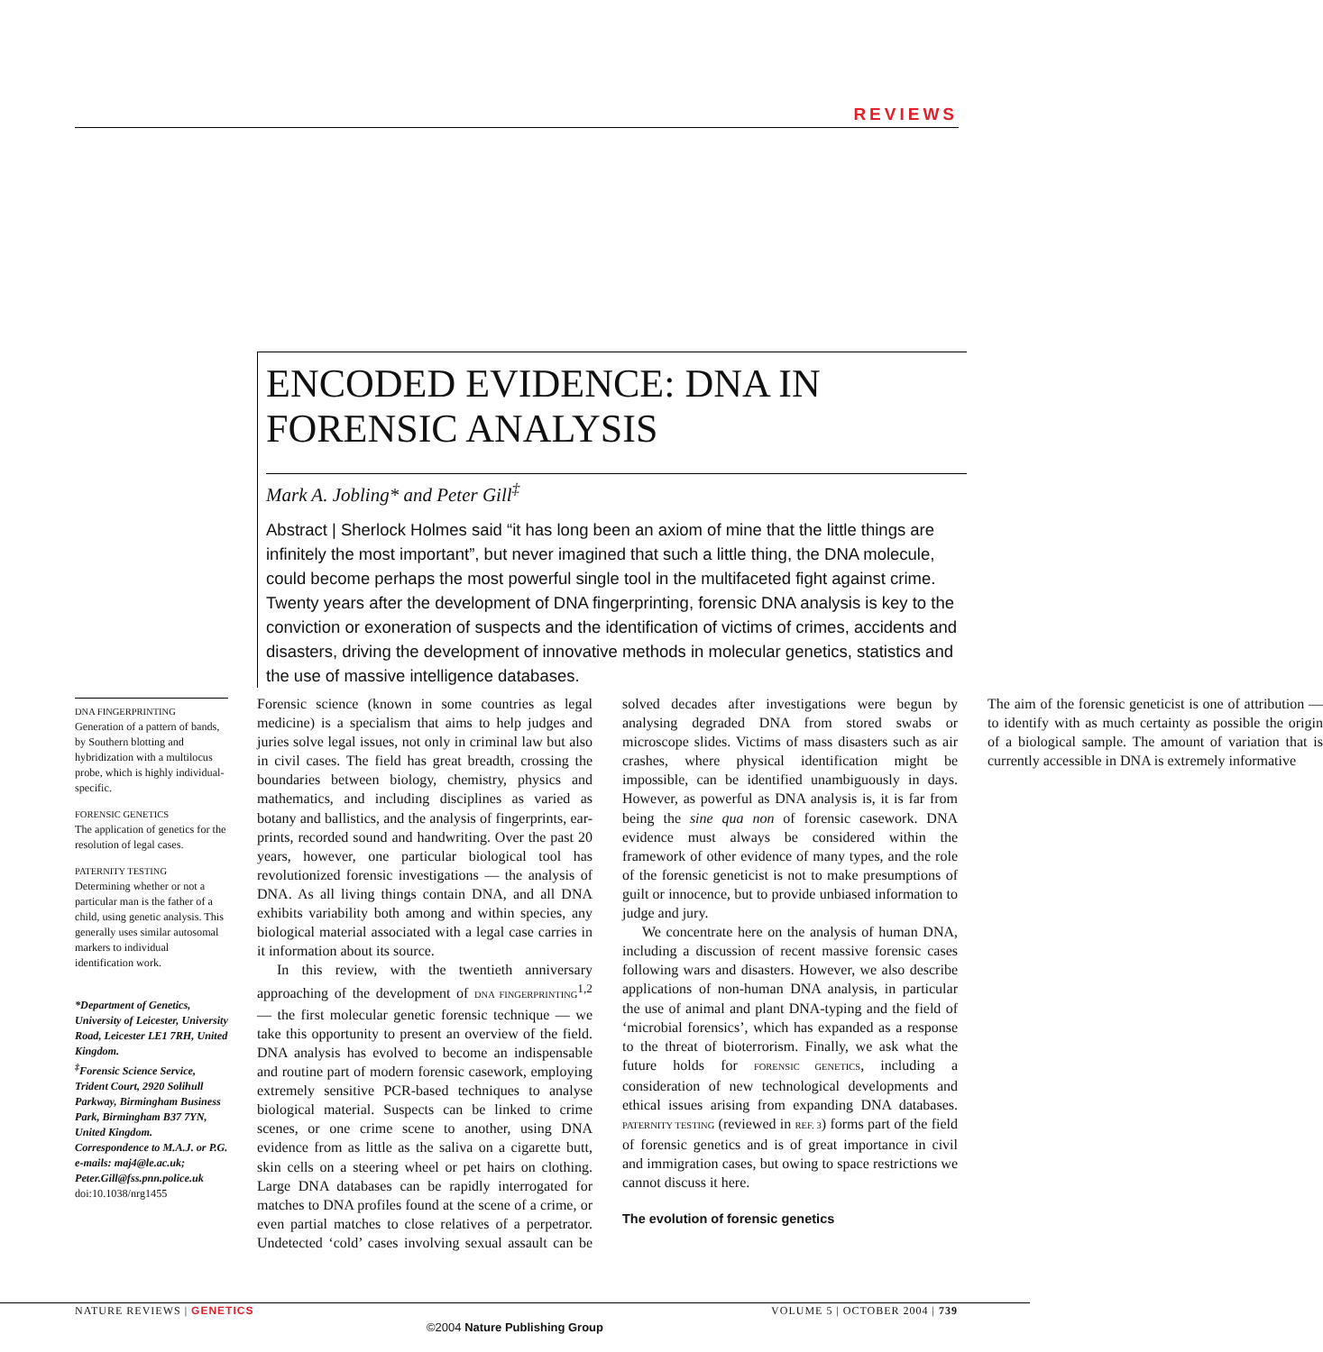REVIEWS
ENCODED EVIDENCE: DNA IN FORENSIC ANALYSIS
Mark A. Jobling* and Peter Gill<sup>‡</sup>
Abstract | Sherlock Holmes said “it has long been an axiom of mine that the little things are infinitely the most important”, but never imagined that such a little thing, the DNA molecule, could become perhaps the most powerful single tool in the multifaceted fight against crime. Twenty years after the development of DNA fingerprinting, forensic DNA analysis is key to the conviction or exoneration of suspects and the identification of victims of crimes, accidents and disasters, driving the development of innovative methods in molecular genetics, statistics and the use of massive intelligence databases.
DNA FINGERPRINTING
Generation of a pattern of bands, by Southern blotting and hybridization with a multilocus probe, which is highly individual-specific.
FORENSIC GENETICS
The application of genetics for the resolution of legal cases.
PATERNITY TESTING
Determining whether or not a particular man is the father of a child, using genetic analysis. This generally uses similar autosomal markers to individual identification work.
*Department of Genetics, University of Leicester, University Road, Leicester LE1 7RH, United Kingdom.
<sup>‡</sup> Forensic Science Service, Trident Court, 2920 Solihull Parkway, Birmingham Business Park, Birmingham B37 7YN, United Kingdom.
Correspondence to M.A.J. or P.G.
e-mails: maj4@le.ac.uk; Peter.Gill@fss.pnn.police.uk
doi:10.1038/nrg1455
Forensic science (known in some countries as legal medicine) is a specialism that aims to help judges and juries solve legal issues, not only in criminal law but also in civil cases. The field has great breadth, crossing the boundaries between biology, chemistry, physics and mathematics, and including disciplines as varied as botany and ballistics, and the analysis of fingerprints, ear-prints, recorded sound and handwriting. Over the past 20 years, however, one particular biological tool has revolutionized forensic investigations — the analysis of DNA. As all living things contain DNA, and all DNA exhibits variability both among and within species, any biological material associated with a legal case carries in it information about its source.
In this review, with the twentieth anniversary approaching of the development of DNA FINGERPRINTING<sup>1,2</sup> — the first molecular genetic forensic technique — we take this opportunity to present an overview of the field. DNA analysis has evolved to become an indispensable and routine part of modern forensic casework, employing extremely sensitive PCR-based techniques to analyse biological material. Suspects can be linked to crime scenes, or one crime scene to another, using DNA evidence from as little as the saliva on a cigarette butt, skin cells on a steering wheel or pet hairs on clothing. Large DNA databases can be rapidly interrogated for matches to DNA profiles found at the scene of a crime, or even partial matches to close relatives of a perpetrator. Undetected ‘cold’ cases involving sexual assault can be solved decades after investigations were begun by analysing degraded DNA from stored swabs or microscope slides. Victims of mass disasters such as air crashes, where physical identification might be impossible, can be identified unambiguously in days. However, as powerful as DNA analysis is, it is far from being the sine qua non of forensic casework. DNA evidence must always be considered within the framework of other evidence of many types, and the role of the forensic geneticist is not to make presumptions of guilt or innocence, but to provide unbiased information to judge and jury.
We concentrate here on the analysis of human DNA, including a discussion of recent massive forensic cases following wars and disasters. However, we also describe applications of non-human DNA analysis, in particular the use of animal and plant DNA-typing and the field of ‘microbial forensics’, which has expanded as a response to the threat of bioterrorism. Finally, we ask what the future holds for FORENSIC GENETICS, including a consideration of new technological developments and ethical issues arising from expanding DNA databases. PATERNITY TESTING (reviewed in REF. 3) forms part of the field of forensic genetics and is of great importance in civil and immigration cases, but owing to space restrictions we cannot discuss it here.
The evolution of forensic genetics
The aim of the forensic geneticist is one of attribution — to identify with as much certainty as possible the origin of a biological sample. The amount of variation that is currently accessible in DNA is extremely informative
NATURE REVIEWS | GENETICS VOLUME 5 | OCTOBER 2004 | 739
©2004 Nature Publishing Group